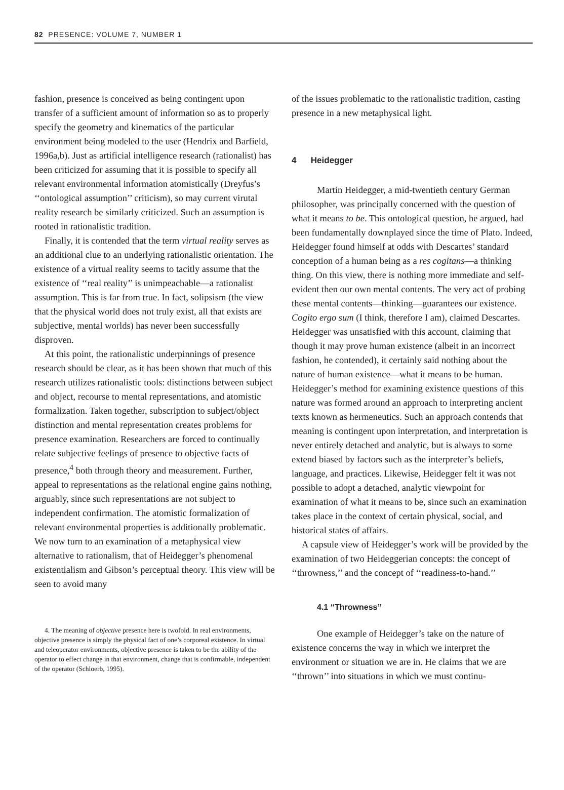82 PRESENCE: VOLUME 7, NUMBER 1
fashion, presence is conceived as being contingent upon transfer of a sufficient amount of information so as to properly specify the geometry and kinematics of the particular environment being modeled to the user (Hendrix and Barfield, 1996a,b). Just as artificial intelligence research (rationalist) has been criticized for assuming that it is possible to specify all relevant environmental information atomistically (Dreyfus’s ‘‘ontological assumption’’ criticism), so may current virutal reality research be similarly criticized. Such an assumption is rooted in rationalistic tradition.
Finally, it is contended that the term virtual reality serves as an additional clue to an underlying rationalistic orientation. The existence of a virtual reality seems to tacitly assume that the existence of ‘‘real reality’’ is unimpeachable—a rationalist assumption. This is far from true. In fact, solipsism (the view that the physical world does not truly exist, all that exists are subjective, mental worlds) has never been successfully disproven.
At this point, the rationalistic underpinnings of presence research should be clear, as it has been shown that much of this research utilizes rationalistic tools: distinctions between subject and object, recourse to mental representations, and atomistic formalization. Taken together, subscription to subject/object distinction and mental representation creates problems for presence examination. Researchers are forced to continually relate subjective feelings of presence to objective facts of presence,<sup>4</sup> both through theory and measurement. Further, appeal to representations as the relational engine gains nothing, arguably, since such representations are not subject to independent confirmation. The atomistic formalization of relevant environmental properties is additionally problematic. We now turn to an examination of a metaphysical view alternative to rationalism, that of Heidegger’s phenomenal existentialism and Gibson’s perceptual theory. This view will be seen to avoid many
4. The meaning of objective presence here is twofold. In real environments, objective presence is simply the physical fact of one’s corporeal existence. In virtual and teleoperator environments, objective presence is taken to be the ability of the operator to effect change in that environment, change that is confirmable, independent of the operator (Schloerb, 1995).
of the issues problematic to the rationalistic tradition, casting presence in a new metaphysical light.
4 Heidegger
Martin Heidegger, a mid-twentieth century German philosopher, was principally concerned with the question of what it means to be. This ontological question, he argued, had been fundamentally downplayed since the time of Plato. Indeed, Heidegger found himself at odds with Descartes’ standard conception of a human being as a res cogitans—a thinking thing. On this view, there is nothing more immediate and self-evident then our own mental contents. The very act of probing these mental contents—thinking—guarantees our existence. Cogito ergo sum (I think, therefore I am), claimed Descartes. Heidegger was unsatisfied with this account, claiming that though it may prove human existence (albeit in an incorrect fashion, he contended), it certainly said nothing about the nature of human existence—what it means to be human. Heidegger’s method for examining existence questions of this nature was formed around an approach to interpreting ancient texts known as hermeneutics. Such an approach contends that meaning is contingent upon interpretation, and interpretation is never entirely detached and analytic, but is always to some extend biased by factors such as the interpreter’s beliefs, language, and practices. Likewise, Heidegger felt it was not possible to adopt a detached, analytic viewpoint for examination of what it means to be, since such an examination takes place in the context of certain physical, social, and historical states of affairs.
A capsule view of Heidegger’s work will be provided by the examination of two Heideggerian concepts: the concept of ‘‘throwness,’’ and the concept of ‘‘readiness-to-hand.’’
4.1 ‘‘Throwness’’
One example of Heidegger’s take on the nature of existence concerns the way in which we interpret the environment or situation we are in. He claims that we are ‘‘thrown’’ into situations in which we must continu-